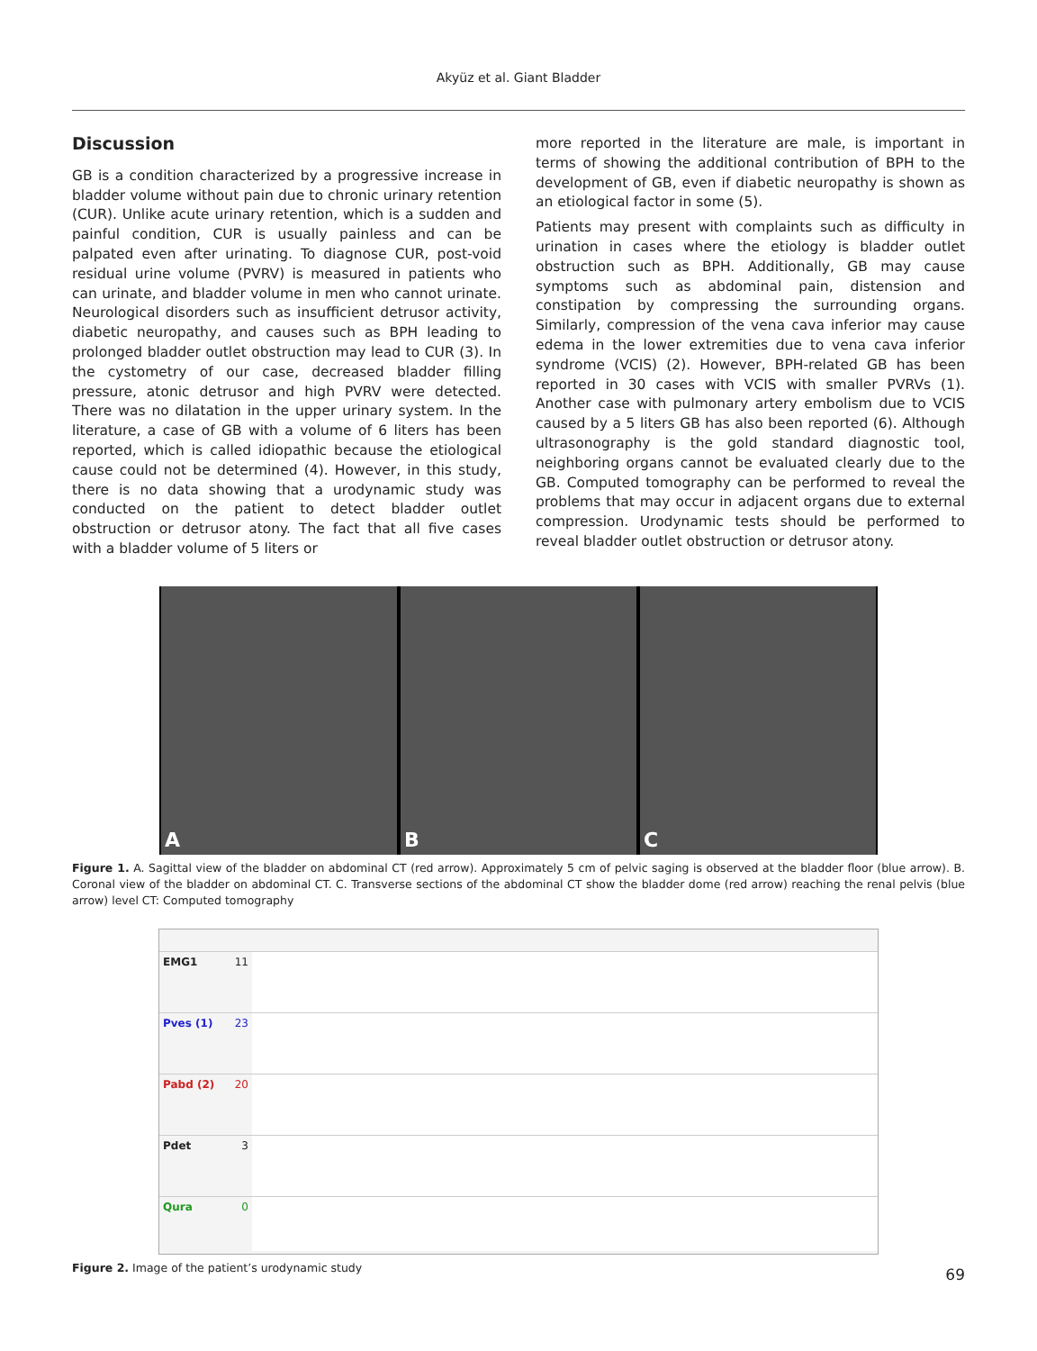Akyüz et al. Giant Bladder
Discussion
GB is a condition characterized by a progressive increase in bladder volume without pain due to chronic urinary retention (CUR). Unlike acute urinary retention, which is a sudden and painful condition, CUR is usually painless and can be palpated even after urinating. To diagnose CUR, post-void residual urine volume (PVRV) is measured in patients who can urinate, and bladder volume in men who cannot urinate. Neurological disorders such as insufficient detrusor activity, diabetic neuropathy, and causes such as BPH leading to prolonged bladder outlet obstruction may lead to CUR (3). In the cystometry of our case, decreased bladder filling pressure, atonic detrusor and high PVRV were detected. There was no dilatation in the upper urinary system. In the literature, a case of GB with a volume of 6 liters has been reported, which is called idiopathic because the etiological cause could not be determined (4). However, in this study, there is no data showing that a urodynamic study was conducted on the patient to detect bladder outlet obstruction or detrusor atony. The fact that all five cases with a bladder volume of 5 liters or
more reported in the literature are male, is important in terms of showing the additional contribution of BPH to the development of GB, even if diabetic neuropathy is shown as an etiological factor in some (5).
Patients may present with complaints such as difficulty in urination in cases where the etiology is bladder outlet obstruction such as BPH. Additionally, GB may cause symptoms such as abdominal pain, distension and constipation by compressing the surrounding organs. Similarly, compression of the vena cava inferior may cause edema in the lower extremities due to vena cava inferior syndrome (VCIS) (2). However, BPH-related GB has been reported in 30 cases with VCIS with smaller PVRVs (1). Another case with pulmonary artery embolism due to VCIS caused by a 5 liters GB has also been reported (6). Although ultrasonography is the gold standard diagnostic tool, neighboring organs cannot be evaluated clearly due to the GB. Computed tomography can be performed to reveal the problems that may occur in adjacent organs due to external compression. Urodynamic tests should be performed to reveal bladder outlet obstruction or detrusor atony.
A B C
Figure 1. A. Sagittal view of the bladder on abdominal CT (red arrow). Approximately 5 cm of pelvic saging is observed at the bladder floor (blue arrow). B. Coronal view of the bladder on abdominal CT. C. Transverse sections of the abdominal CT show the bladder dome (red arrow) reaching the renal pelvis (blue arrow) level CT: Computed tomography
EMG1 11
Pves (1) 23
Pabd (2) 20
Pdet 3
Qura 0
Figure 2. Image of the patient’s urodynamic study
69